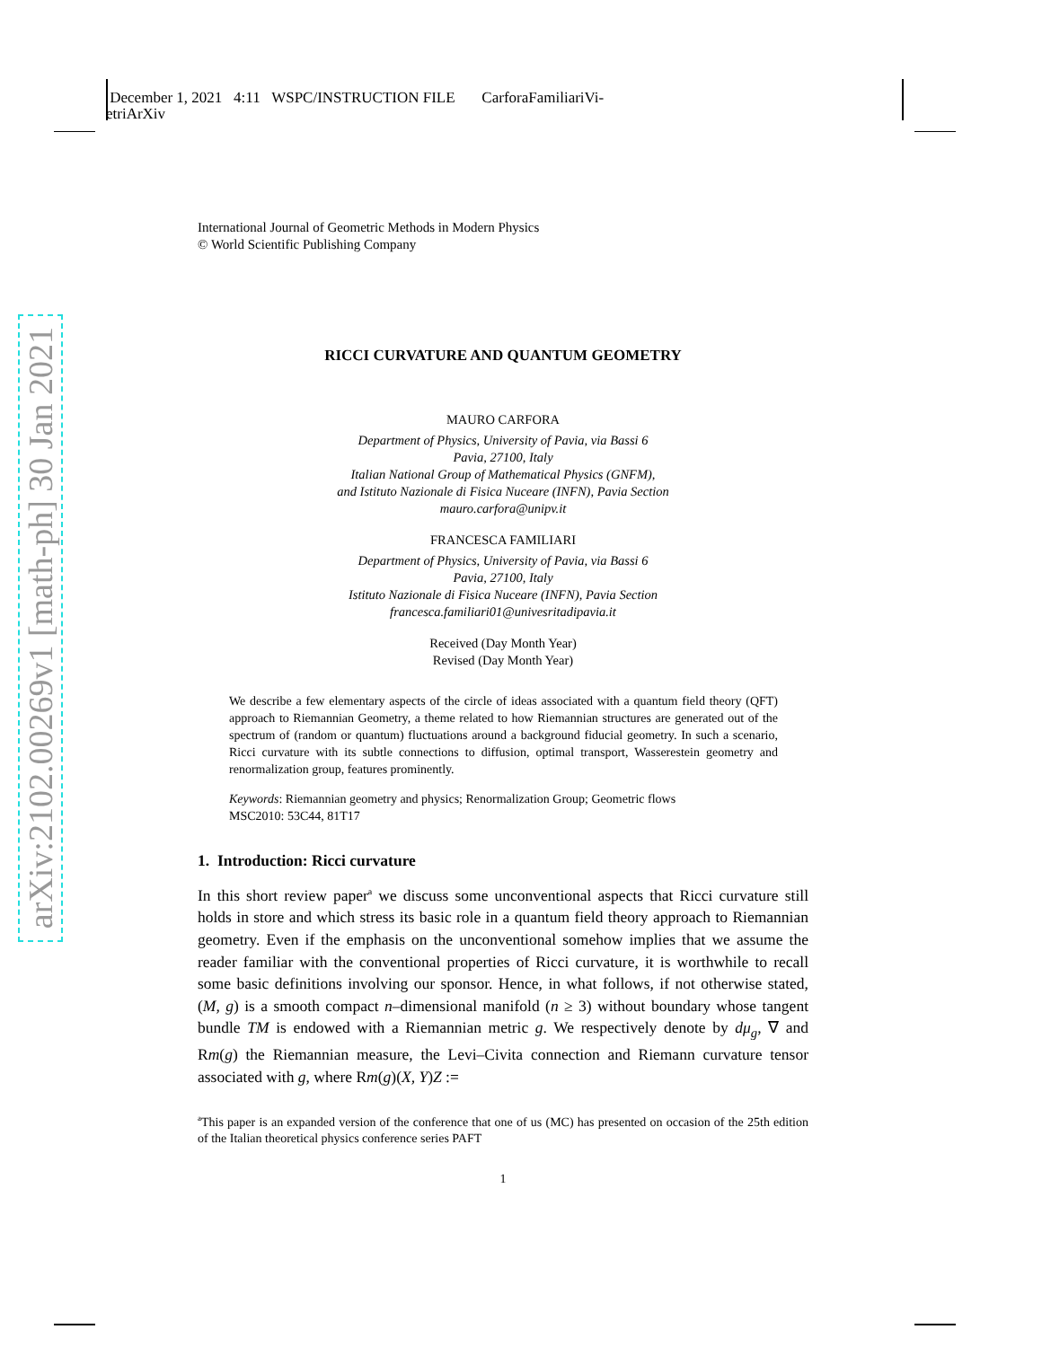December 1, 2021 4:11 WSPC/INSTRUCTION FILE CarforaFamiliariVi-
etriArXiv
arXiv:2102.00269v1 [math-ph] 30 Jan 2021
International Journal of Geometric Methods in Modern Physics
© World Scientific Publishing Company
RICCI CURVATURE AND QUANTUM GEOMETRY
MAURO CARFORA
Department of Physics, University of Pavia, via Bassi 6
Pavia, 27100, Italy
Italian National Group of Mathematical Physics (GNFM),
and Istituto Nazionale di Fisica Nuceare (INFN), Pavia Section
mauro.carfora@unipv.it
FRANCESCA FAMILIARI
Department of Physics, University of Pavia, via Bassi 6
Pavia, 27100, Italy
Istituto Nazionale di Fisica Nuceare (INFN), Pavia Section
francesca.familiari01@univesritadipavia.it
Received (Day Month Year)
Revised (Day Month Year)
We describe a few elementary aspects of the circle of ideas associated with a quantum field theory (QFT) approach to Riemannian Geometry, a theme related to how Riemannian structures are generated out of the spectrum of (random or quantum) fluctuations around a background fiducial geometry. In such a scenario, Ricci curvature with its subtle connections to diffusion, optimal transport, Wasserestein geometry and renormalization group, features prominently.
Keywords: Riemannian geometry and physics; Renormalization Group; Geometric flows
MSC2010: 53C44, 81T17
1. Introduction: Ricci curvature
In this short review paper<sup>a</sup> we discuss some unconventional aspects that Ricci curvature still holds in store and which stress its basic role in a quantum field theory approach to Riemannian geometry. Even if the emphasis on the unconventional somehow implies that we assume the reader familiar with the conventional properties of Ricci curvature, it is worthwhile to recall some basic definitions involving our sponsor. Hence, in what follows, if not otherwise stated, (M, g) is a smooth compact n–dimensional manifold (n ≥ 3) without boundary whose tangent bundle TM is endowed with a Riemannian metric g. We respectively denote by dμ<sub>g</sub>, ∇ and Rm(g) the Riemannian measure, the Levi–Civita connection and Riemann curvature tensor associated with g, where Rm(g)(X, Y)Z :=
<sup>a</sup> This paper is an expanded version of the conference that one of us (MC) has presented on occasion of the 25th edition of the Italian theoretical physics conference series PAFT
1